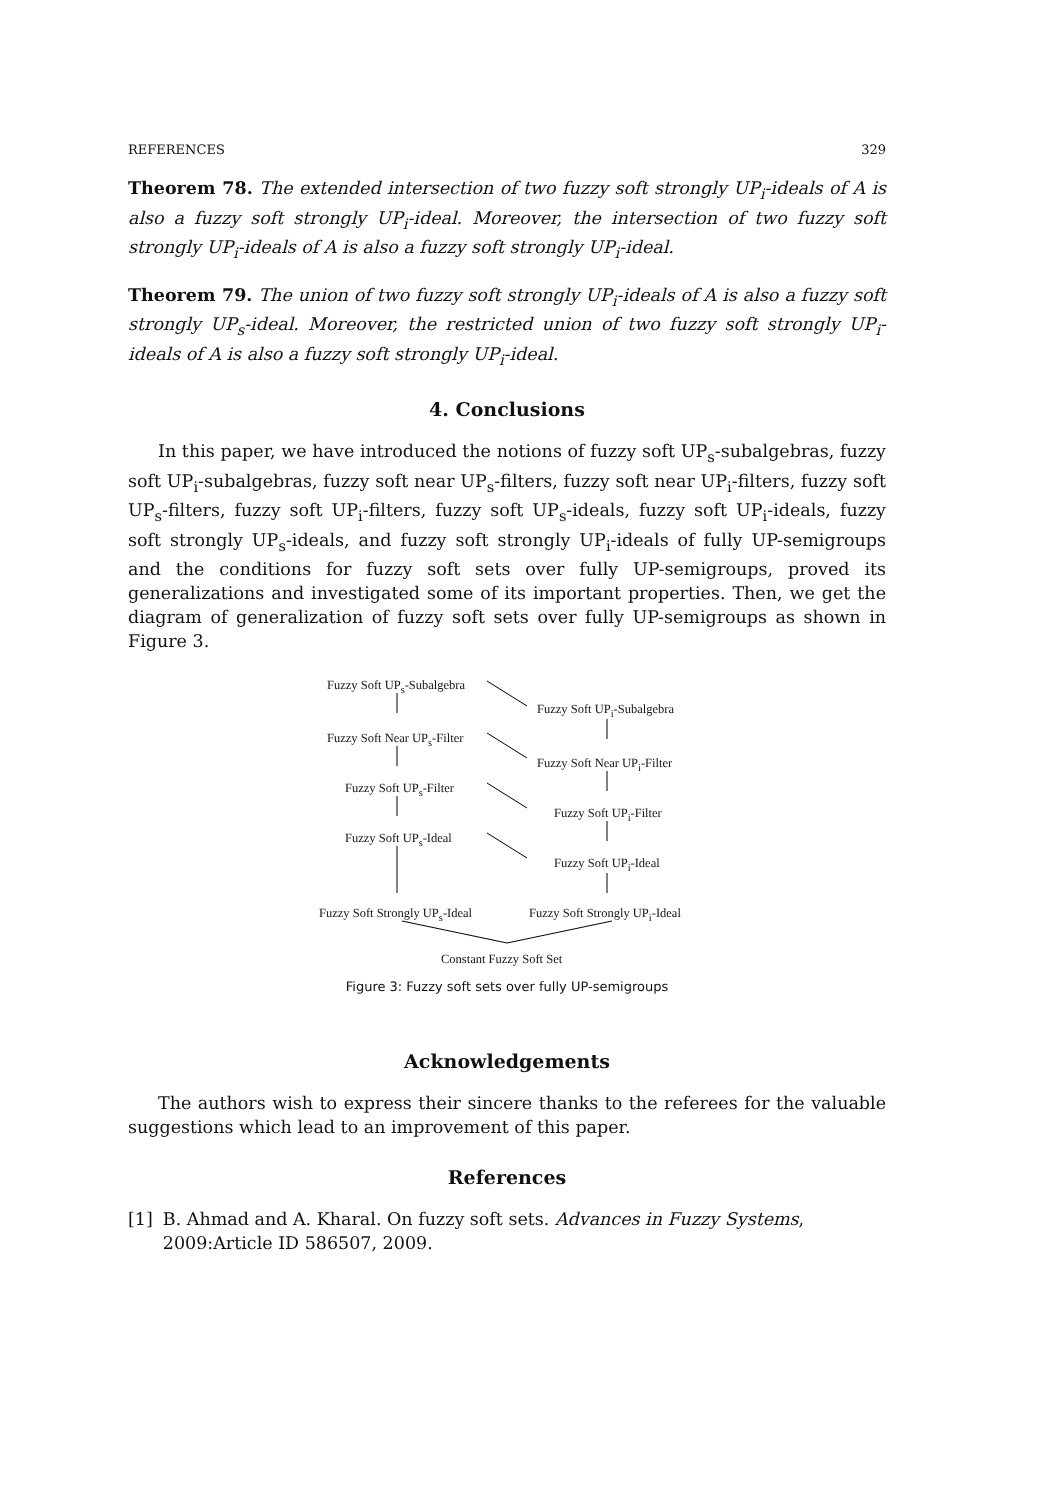REFERENCES 329
Theorem 78. The extended intersection of two fuzzy soft strongly UP<sub>i</sub>-ideals of A is also a fuzzy soft strongly UP<sub>i</sub>-ideal. Moreover, the intersection of two fuzzy soft strongly UP<sub>i</sub>-ideals of A is also a fuzzy soft strongly UP<sub>i</sub>-ideal.
Theorem 79. The union of two fuzzy soft strongly UP<sub>i</sub>-ideals of A is also a fuzzy soft strongly UP<sub>s</sub>-ideal. Moreover, the restricted union of two fuzzy soft strongly UP<sub>i</sub>-ideals of A is also a fuzzy soft strongly UP<sub>i</sub>-ideal.
4. Conclusions
In this paper, we have introduced the notions of fuzzy soft UP<sub>s</sub>-subalgebras, fuzzy soft UP<sub>i</sub>-subalgebras, fuzzy soft near UP<sub>s</sub>-filters, fuzzy soft near UP<sub>i</sub>-filters, fuzzy soft UP<sub>s</sub>-filters, fuzzy soft UP<sub>i</sub>-filters, fuzzy soft UP<sub>s</sub>-ideals, fuzzy soft UP<sub>i</sub>-ideals, fuzzy soft strongly UP<sub>s</sub>-ideals, and fuzzy soft strongly UP<sub>i</sub>-ideals of fully UP-semigroups and the conditions for fuzzy soft sets over fully UP-semigroups, proved its generalizations and investigated some of its important properties. Then, we get the diagram of generalization of fuzzy soft sets over fully UP-semigroups as shown in Figure 3.
Fuzzy Soft UP<sub>s</sub>-Subalgebra
Fuzzy Soft UP<sub>i</sub>-Subalgebra
Fuzzy Soft Near UP<sub>s</sub>-Filter
Fuzzy Soft Near UP<sub>i</sub>-Filter
Fuzzy Soft UP<sub>s</sub>-Filter
Fuzzy Soft UP<sub>i</sub>-Filter
Fuzzy Soft UP<sub>s</sub>-Ideal
Fuzzy Soft UP<sub>i</sub>-Ideal
Fuzzy Soft Strongly UP<sub>s</sub>-Ideal Fuzzy Soft Strongly UP<sub>i</sub>-Ideal
Constant Fuzzy Soft Set
Figure 3: Fuzzy soft sets over fully UP-semigroups
Acknowledgements
The authors wish to express their sincere thanks to the referees for the valuable suggestions which lead to an improvement of this paper.
References
[1] B. Ahmad and A. Kharal. On fuzzy soft sets. Advances in Fuzzy Systems, 2009:Article ID 586507, 2009.